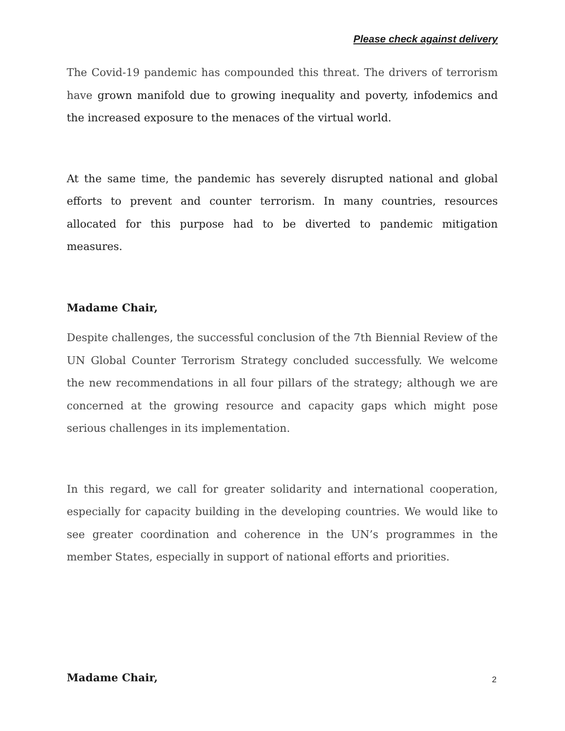Please check against delivery
The Covid-19 pandemic has compounded this threat. The drivers of terrorism have grown manifold due to growing inequality and poverty, infodemics and the increased exposure to the menaces of the virtual world.
At the same time, the pandemic has severely disrupted national and global efforts to prevent and counter terrorism. In many countries, resources allocated for this purpose had to be diverted to pandemic mitigation measures.
Madame Chair,
Despite challenges, the successful conclusion of the 7th Biennial Review of the UN Global Counter Terrorism Strategy concluded successfully. We welcome the new recommendations in all four pillars of the strategy; although we are concerned at the growing resource and capacity gaps which might pose serious challenges in its implementation.
In this regard, we call for greater solidarity and international cooperation, especially for capacity building in the developing countries. We would like to see greater coordination and coherence in the UN’s programmes in the member States, especially in support of national efforts and priorities.
Madame Chair,
2